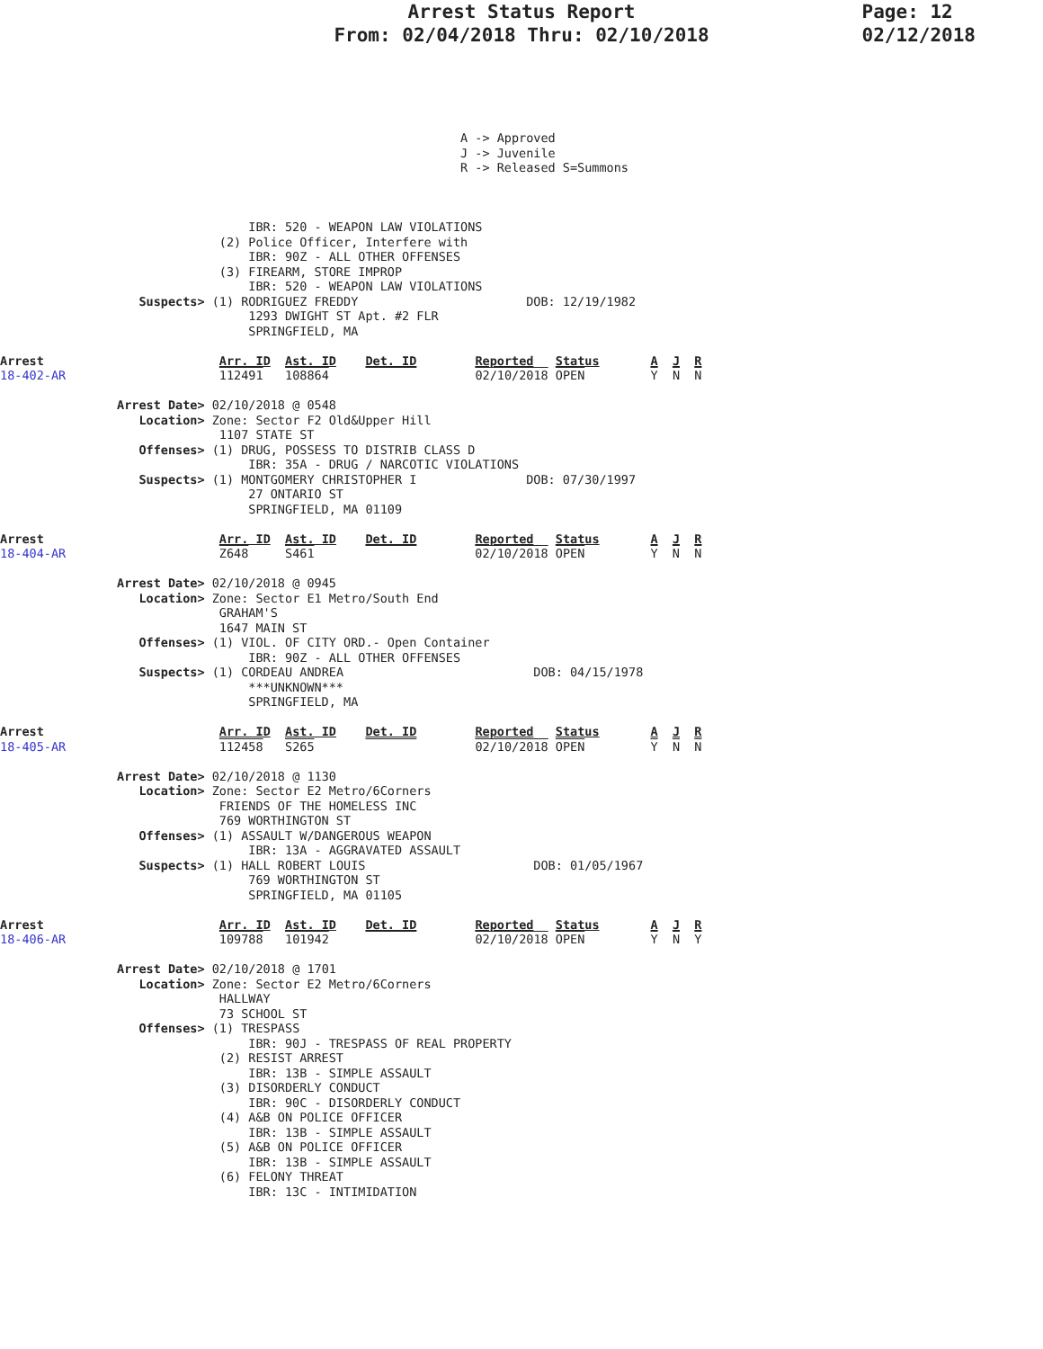Arrest Status Report
From: 02/04/2018 Thru: 02/10/2018
Page: 12
02/12/2018
                                                               A -> Approved
                                                               J -> Juvenile
                                                               R -> Released S=Summons



                                  IBR: 520 - WEAPON LAW VIOLATIONS
                              (2) Police Officer, Interfere with
                                  IBR: 90Z - ALL OTHER OFFENSES
                              (3) FIREARM, STORE IMPROP
                                  IBR: 520 - WEAPON LAW VIOLATIONS
                   Suspects> (1) RODRIGUEZ FREDDY                       DOB: 12/19/1982
                                  1293 DWIGHT ST Apt. #2 FLR
                                  SPRINGFIELD, MA

Arrest                        Arr. ID  Ast. ID    Det. ID        Reported   Status       A  J  R
18-402-AR                     112491   108864                    02/10/2018 OPEN         Y  N  N

                Arrest Date> 02/10/2018 @ 0548
                   Location> Zone: Sector F2 Old&Upper Hill
                              1107 STATE ST
                   Offenses> (1) DRUG, POSSESS TO DISTRIB CLASS D
                                  IBR: 35A - DRUG / NARCOTIC VIOLATIONS
                   Suspects> (1) MONTGOMERY CHRISTOPHER I               DOB: 07/30/1997
                                  27 ONTARIO ST
                                  SPRINGFIELD, MA 01109

Arrest                        Arr. ID  Ast. ID    Det. ID        Reported   Status       A  J  R
18-404-AR                     Z648     S461                      02/10/2018 OPEN         Y  N  N

                Arrest Date> 02/10/2018 @ 0945
                   Location> Zone: Sector E1 Metro/South End
                              GRAHAM'S
                              1647 MAIN ST
                   Offenses> (1) VIOL. OF CITY ORD.- Open Container
                                  IBR: 90Z - ALL OTHER OFFENSES
                   Suspects> (1) CORDEAU ANDREA                          DOB: 04/15/1978
                                  ***UNKNOWN***
                                  SPRINGFIELD, MA

Arrest                        Arr. ID  Ast. ID    Det. ID        Reported   Status       A  J  R
18-405-AR                     112458   S265                      02/10/2018 OPEN         Y  N  N

                Arrest Date> 02/10/2018 @ 1130
                   Location> Zone: Sector E2 Metro/6Corners
                              FRIENDS OF THE HOMELESS INC
                              769 WORTHINGTON ST
                   Offenses> (1) ASSAULT W/DANGEROUS WEAPON
                                  IBR: 13A - AGGRAVATED ASSAULT
                   Suspects> (1) HALL ROBERT LOUIS                       DOB: 01/05/1967
                                  769 WORTHINGTON ST
                                  SPRINGFIELD, MA 01105

Arrest                        Arr. ID  Ast. ID    Det. ID        Reported   Status       A  J  R
18-406-AR                     109788   101942                    02/10/2018 OPEN         Y  N  Y

                Arrest Date> 02/10/2018 @ 1701
                   Location> Zone: Sector E2 Metro/6Corners
                              HALLWAY
                              73 SCHOOL ST
                   Offenses> (1) TRESPASS
                                  IBR: 90J - TRESPASS OF REAL PROPERTY
                              (2) RESIST ARREST
                                  IBR: 13B - SIMPLE ASSAULT
                              (3) DISORDERLY CONDUCT
                                  IBR: 90C - DISORDERLY CONDUCT
                              (4) A&B ON POLICE OFFICER
                                  IBR: 13B - SIMPLE ASSAULT
                              (5) A&B ON POLICE OFFICER
                                  IBR: 13B - SIMPLE ASSAULT
                              (6) FELONY THREAT
                                  IBR: 13C - INTIMIDATION